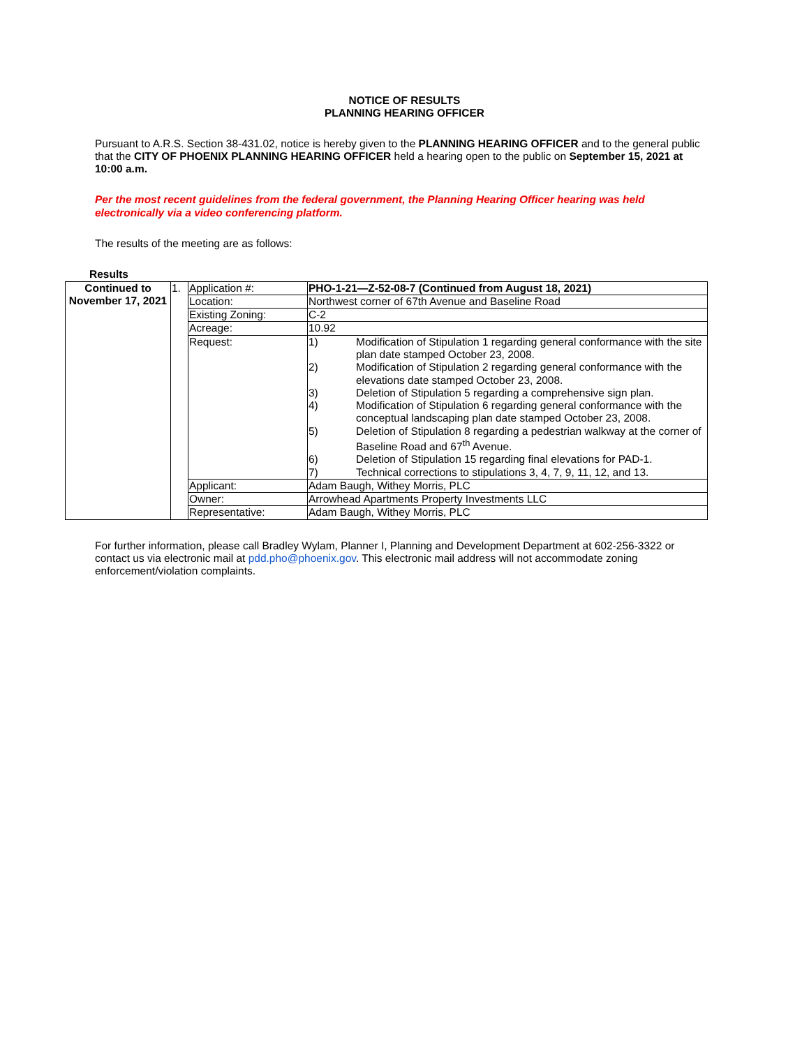NOTICE OF RESULTS
PLANNING HEARING OFFICER
Pursuant to A.R.S. Section 38-431.02, notice is hereby given to the PLANNING HEARING OFFICER and to the general public that the CITY OF PHOENIX PLANNING HEARING OFFICER held a hearing open to the public on September 15, 2021 at 10:00 a.m.
Per the most recent guidelines from the federal government, the Planning Hearing Officer hearing was held electronically via a video conferencing platform.
The results of the meeting are as follows:
Results
| Continued to November 17, 2021 | 1. | Application #: | PHO-1-21—Z-52-08-7 (Continued from August 18, 2021) |
| | | Location: | Northwest corner of 67th Avenue and Baseline Road |
| | | Existing Zoning: | C-2 |
| | | Acreage: | 10.92 |
| | | Request: | 1) Modification of Stipulation 1 regarding general conformance with the site plan date stamped October 23, 2008. 2) Modification of Stipulation 2 regarding general conformance with the elevations date stamped October 23, 2008. 3) Deletion of Stipulation 5 regarding a comprehensive sign plan. 4) Modification of Stipulation 6 regarding general conformance with the conceptual landscaping plan date stamped October 23, 2008. 5) Deletion of Stipulation 8 regarding a pedestrian walkway at the corner of Baseline Road and 67<sup>th</sup> Avenue. 6) Deletion of Stipulation 15 regarding final elevations for PAD-1. 7) Technical corrections to stipulations 3, 4, 7, 9, 11, 12, and 13. |
| | | Applicant: | Adam Baugh, Withey Morris, PLC |
| | | Owner: | Arrowhead Apartments Property Investments LLC |
| | | Representative: | Adam Baugh, Withey Morris, PLC |
For further information, please call Bradley Wylam, Planner I, Planning and Development Department at 602-256-3322 or contact us via electronic mail at pdd.pho@phoenix.gov. This electronic mail address will not accommodate zoning enforcement/violation complaints.